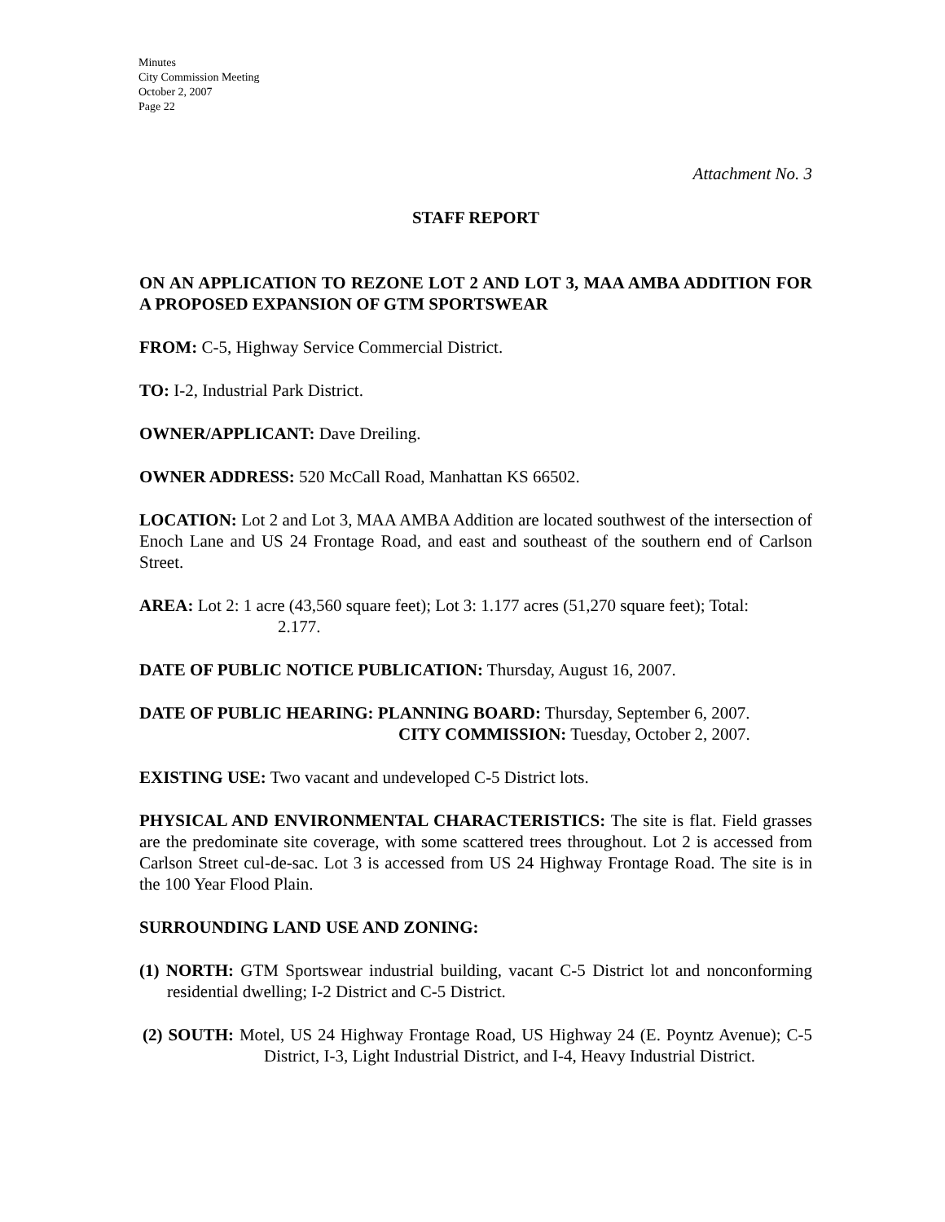Minutes
City Commission Meeting
October 2, 2007
Page 22
Attachment No. 3
STAFF REPORT
ON AN APPLICATION TO REZONE LOT 2 AND LOT 3, MAA AMBA ADDITION FOR A PROPOSED EXPANSION OF GTM SPORTSWEAR
FROM: C-5, Highway Service Commercial District.
TO: I-2, Industrial Park District.
OWNER/APPLICANT: Dave Dreiling.
OWNER ADDRESS: 520 McCall Road, Manhattan KS 66502.
LOCATION: Lot 2 and Lot 3, MAA AMBA Addition are located southwest of the intersection of Enoch Lane and US 24 Frontage Road, and east and southeast of the southern end of Carlson Street.
AREA: Lot 2: 1 acre (43,560 square feet); Lot 3: 1.177 acres (51,270 square feet); Total:
2.177.
DATE OF PUBLIC NOTICE PUBLICATION: Thursday, August 16, 2007.
DATE OF PUBLIC HEARING: PLANNING BOARD: Thursday, September 6, 2007.
CITY COMMISSION: Tuesday, October 2, 2007.
EXISTING USE: Two vacant and undeveloped C-5 District lots.
PHYSICAL AND ENVIRONMENTAL CHARACTERISTICS: The site is flat. Field grasses are the predominate site coverage, with some scattered trees throughout. Lot 2 is accessed from Carlson Street cul-de-sac. Lot 3 is accessed from US 24 Highway Frontage Road. The site is in the 100 Year Flood Plain.
SURROUNDING LAND USE AND ZONING:
(1) NORTH: GTM Sportswear industrial building, vacant C-5 District lot and nonconforming residential dwelling; I-2 District and C-5 District.
(2) SOUTH: Motel, US 24 Highway Frontage Road, US Highway 24 (E. Poyntz Avenue); C-5 District, I-3, Light Industrial District, and I-4, Heavy Industrial District.